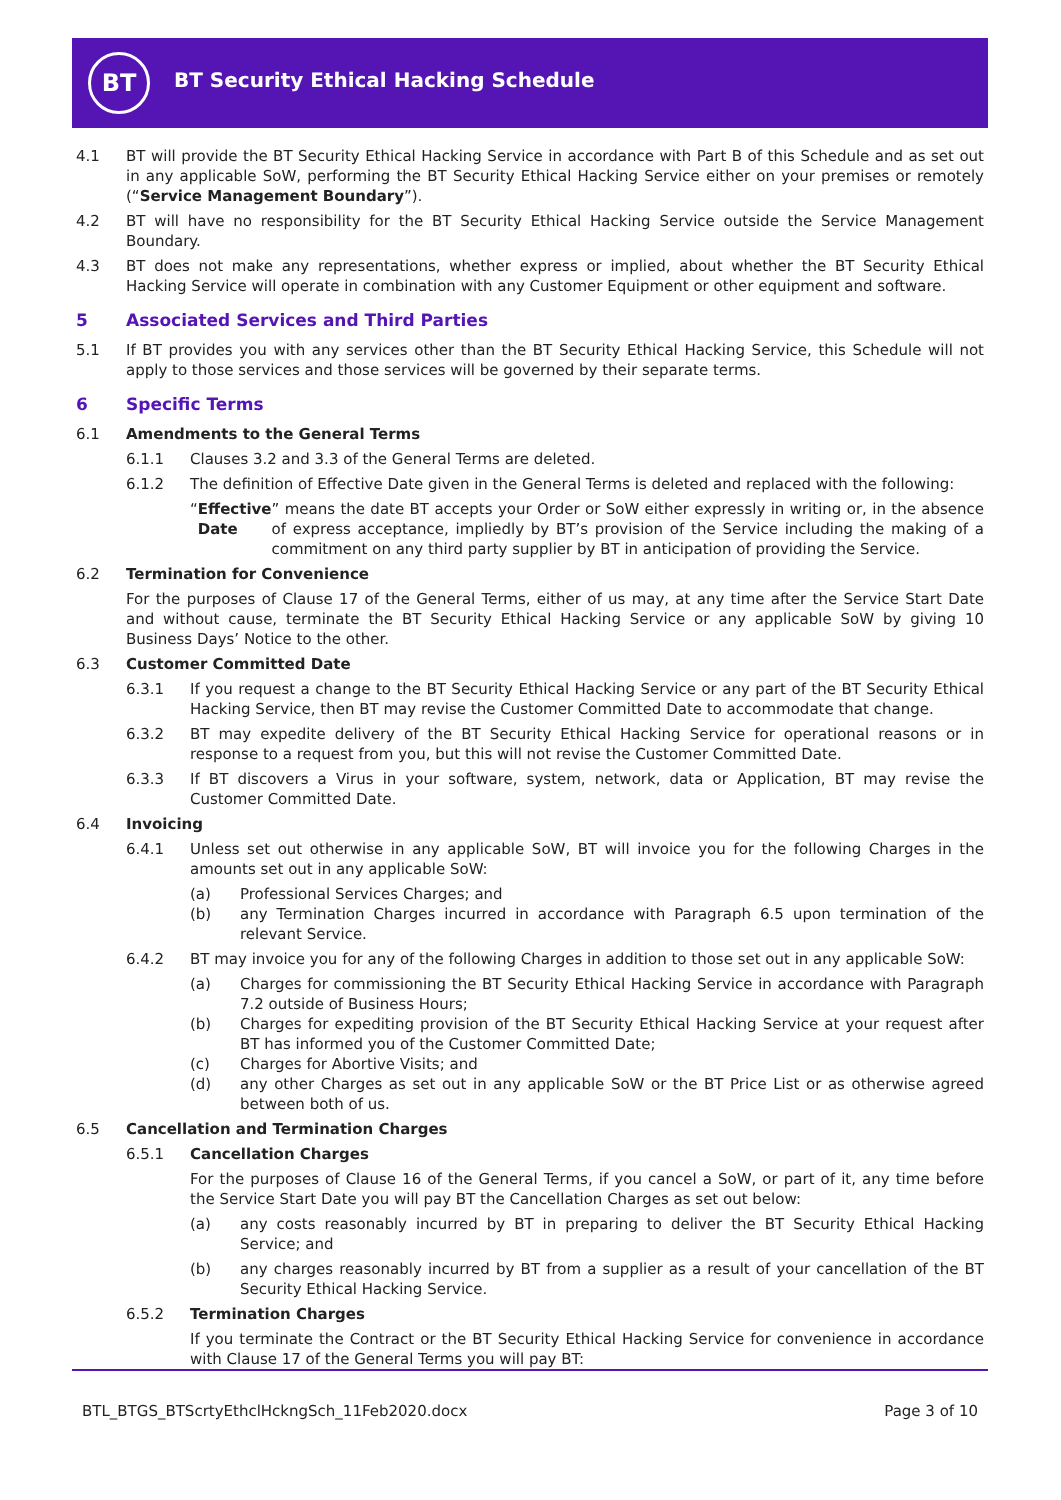BT
BT Security Ethical Hacking Schedule
4.1 BT will provide the BT Security Ethical Hacking Service in accordance with Part B of this Schedule and as set out in any applicable SoW, performing the BT Security Ethical Hacking Service either on your premises or remotely (“Service Management Boundary”).
4.2 BT will have no responsibility for the BT Security Ethical Hacking Service outside the Service Management Boundary.
4.3 BT does not make any representations, whether express or implied, about whether the BT Security Ethical Hacking Service will operate in combination with any Customer Equipment or other equipment and software.
5 Associated Services and Third Parties
5.1 If BT provides you with any services other than the BT Security Ethical Hacking Service, this Schedule will not apply to those services and those services will be governed by their separate terms.
6 Specific Terms
6.1 Amendments to the General Terms
6.1.1 Clauses 3.2 and 3.3 of the General Terms are deleted.
6.1.2 The definition of Effective Date given in the General Terms is deleted and replaced with the following:
“Effective Date” means the date BT accepts your Order or SoW either expressly in writing or, in the absence of express acceptance, impliedly by BT’s provision of the Service including the making of a commitment on any third party supplier by BT in anticipation of providing the Service.
6.2 Termination for Convenience
For the purposes of Clause 17 of the General Terms, either of us may, at any time after the Service Start Date and without cause, terminate the BT Security Ethical Hacking Service or any applicable SoW by giving 10 Business Days’ Notice to the other.
6.3 Customer Committed Date
6.3.1 If you request a change to the BT Security Ethical Hacking Service or any part of the BT Security Ethical Hacking Service, then BT may revise the Customer Committed Date to accommodate that change.
6.3.2 BT may expedite delivery of the BT Security Ethical Hacking Service for operational reasons or in response to a request from you, but this will not revise the Customer Committed Date.
6.3.3 If BT discovers a Virus in your software, system, network, data or Application, BT may revise the Customer Committed Date.
6.4 Invoicing
6.4.1 Unless set out otherwise in any applicable SoW, BT will invoice you for the following Charges in the amounts set out in any applicable SoW:
(a) Professional Services Charges; and
(b) any Termination Charges incurred in accordance with Paragraph 6.5 upon termination of the relevant Service.
6.4.2 BT may invoice you for any of the following Charges in addition to those set out in any applicable SoW:
(a) Charges for commissioning the BT Security Ethical Hacking Service in accordance with Paragraph 7.2 outside of Business Hours;
(b) Charges for expediting provision of the BT Security Ethical Hacking Service at your request after BT has informed you of the Customer Committed Date;
(c) Charges for Abortive Visits; and
(d) any other Charges as set out in any applicable SoW or the BT Price List or as otherwise agreed between both of us.
6.5 Cancellation and Termination Charges
6.5.1 Cancellation Charges
For the purposes of Clause 16 of the General Terms, if you cancel a SoW, or part of it, any time before the Service Start Date you will pay BT the Cancellation Charges as set out below:
(a) any costs reasonably incurred by BT in preparing to deliver the BT Security Ethical Hacking Service; and
(b) any charges reasonably incurred by BT from a supplier as a result of your cancellation of the BT Security Ethical Hacking Service.
6.5.2 Termination Charges
If you terminate the Contract or the BT Security Ethical Hacking Service for convenience in accordance with Clause 17 of the General Terms you will pay BT:
BTL_BTGS_BTScrtyEthclHckngSch_11Feb2020.docx Page 3 of 10